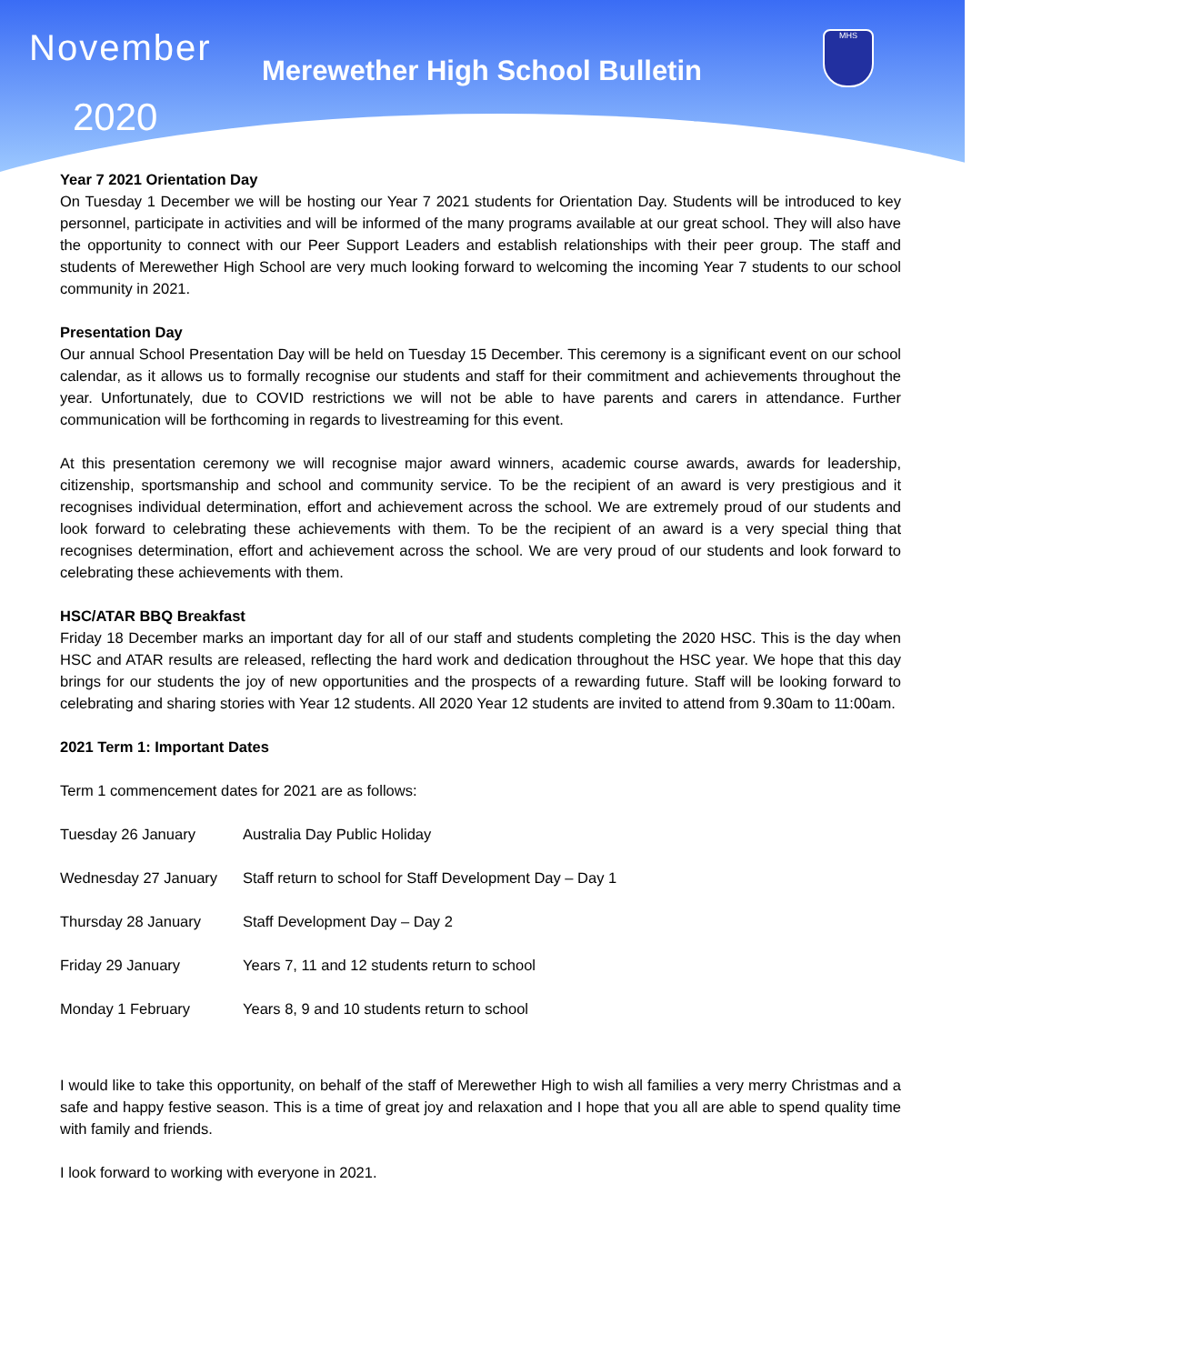November
2020
Merewether High School Bulletin
MHS
Year 7 2021 Orientation Day
On Tuesday 1 December we will be hosting our Year 7 2021 students for Orientation Day. Students will be introduced to key personnel, participate in activities and will be informed of the many programs available at our great school. They will also have the opportunity to connect with our Peer Support Leaders and establish relationships with their peer group. The staff and students of Merewether High School are very much looking forward to welcoming the incoming Year 7 students to our school community in 2021.
Presentation Day
Our annual School Presentation Day will be held on Tuesday 15 December. This ceremony is a significant event on our school calendar, as it allows us to formally recognise our students and staff for their commitment and achievements throughout the year. Unfortunately, due to COVID restrictions we will not be able to have parents and carers in attendance. Further communication will be forthcoming in regards to livestreaming for this event.
At this presentation ceremony we will recognise major award winners, academic course awards, awards for leadership, citizenship, sportsmanship and school and community service. To be the recipient of an award is very prestigious and it recognises individual determination, effort and achievement across the school. We are extremely proud of our students and look forward to celebrating these achievements with them. To be the recipient of an award is a very special thing that recognises determination, effort and achievement across the school. We are very proud of our students and look forward to celebrating these achievements with them.
HSC/ATAR BBQ Breakfast
Friday 18 December marks an important day for all of our staff and students completing the 2020 HSC. This is the day when HSC and ATAR results are released, reflecting the hard work and dedication throughout the HSC year. We hope that this day brings for our students the joy of new opportunities and the prospects of a rewarding future. Staff will be looking forward to celebrating and sharing stories with Year 12 students. All 2020 Year 12 students are invited to attend from 9.30am to 11:00am.
2021 Term 1: Important Dates
Term 1 commencement dates for 2021 are as follows:
| Tuesday 26 January | Australia Day Public Holiday |
| Wednesday 27 January | Staff return to school for Staff Development Day – Day 1 |
| Thursday 28 January | Staff Development Day – Day 2 |
| Friday 29 January | Years 7, 11 and 12 students return to school |
| Monday 1 February | Years 8, 9 and 10 students return to school |
I would like to take this opportunity, on behalf of the staff of Merewether High to wish all families a very merry Christmas and a safe and happy festive season. This is a time of great joy and relaxation and I hope that you all are able to spend quality time with family and friends.
I look forward to working with everyone in 2021.